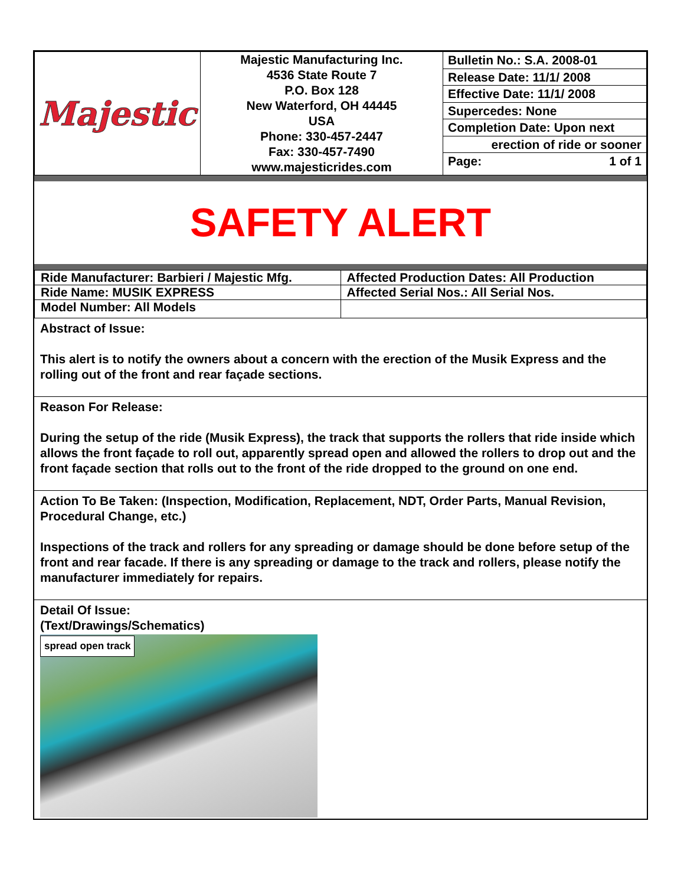| Majestic | Majestic Manufacturing Inc. 4536 State Route 7 P.O. Box 128 New Waterford, OH 44445 USA Phone: 330-457-2447 Fax: 330-457-7490 www.majesticrides.com | Bulletin No.: S.A. 2008-01 Release Date: 11/1/ 2008 Effective Date: 11/1/ 2008 Supercedes: None Completion Date: Upon next erection of ride or sooner Page: 1 of 1 |
SAFETY ALERT
| Ride Manufacturer: Barbieri / Majestic Mfg. | Affected Production Dates: All Production |
| Ride Name: MUSIK EXPRESS | Affected Serial Nos.: All Serial Nos. |
| Model Number: All Models | |
Abstract of Issue:
This alert is to notify the owners about a concern with the erection of the Musik Express and the rolling out of the front and rear façade sections.
Reason For Release:
During the setup of the ride (Musik Express), the track that supports the rollers that ride inside which allows the front façade to roll out, apparently spread open and allowed the rollers to drop out and the front façade section that rolls out to the front of the ride dropped to the ground on one end.
Action To Be Taken: (Inspection, Modification, Replacement, NDT, Order Parts, Manual Revision, Procedural Change, etc.)
Inspections of the track and rollers for any spreading or damage should be done before setup of the front and rear facade. If there is any spreading or damage to the track and rollers, please notify the manufacturer immediately for repairs.
Detail Of Issue:
(Text/Drawings/Schematics)
spread open track